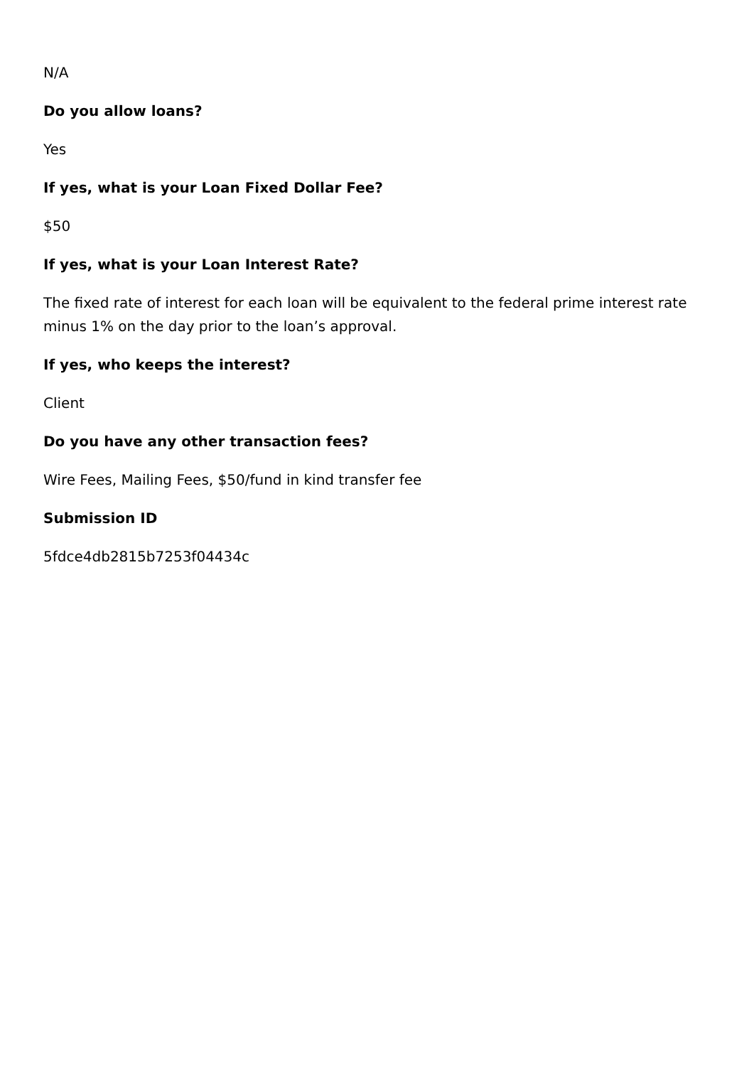N/A
Do you allow loans?
Yes
If yes, what is your Loan Fixed Dollar Fee?
$50
If yes, what is your Loan Interest Rate?
The fixed rate of interest for each loan will be equivalent to the federal prime interest rate minus 1% on the day prior to the loan’s approval.
If yes, who keeps the interest?
Client
Do you have any other transaction fees?
Wire Fees, Mailing Fees, $50/fund in kind transfer fee
Submission ID
5fdce4db2815b7253f04434c